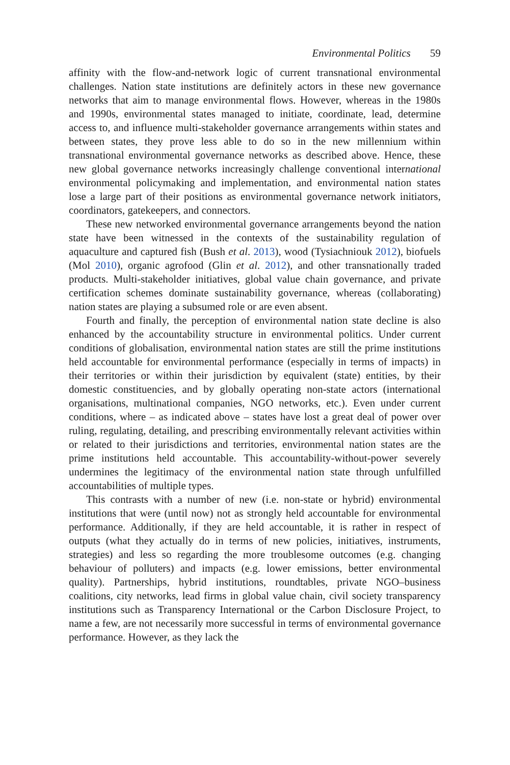Environmental Politics 59
affinity with the flow-and-network logic of current transnational environmental challenges. Nation state institutions are definitely actors in these new governance networks that aim to manage environmental flows. However, whereas in the 1980s and 1990s, environmental states managed to initiate, coordinate, lead, determine access to, and influence multi-stakeholder governance arrangements within states and between states, they prove less able to do so in the new millennium within transnational environmental governance networks as described above. Hence, these new global governance networks increasingly challenge conventional international environmental policymaking and implementation, and environmental nation states lose a large part of their positions as environmental governance network initiators, coordinators, gatekeepers, and connectors.
These new networked environmental governance arrangements beyond the nation state have been witnessed in the contexts of the sustainability regulation of aquaculture and captured fish (Bush et al. 2013), wood (Tysiachniouk 2012), biofuels (Mol 2010), organic agrofood (Glin et al. 2012), and other transnationally traded products. Multi-stakeholder initiatives, global value chain governance, and private certification schemes dominate sustainability governance, whereas (collaborating) nation states are playing a subsumed role or are even absent.
Fourth and finally, the perception of environmental nation state decline is also enhanced by the accountability structure in environmental politics. Under current conditions of globalisation, environmental nation states are still the prime institutions held accountable for environmental performance (especially in terms of impacts) in their territories or within their jurisdiction by equivalent (state) entities, by their domestic constituencies, and by globally operating non-state actors (international organisations, multinational companies, NGO networks, etc.). Even under current conditions, where – as indicated above – states have lost a great deal of power over ruling, regulating, detailing, and prescribing environmentally relevant activities within or related to their jurisdictions and territories, environmental nation states are the prime institutions held accountable. This accountability-without-power severely undermines the legitimacy of the environmental nation state through unfulfilled accountabilities of multiple types.
This contrasts with a number of new (i.e. non-state or hybrid) environmental institutions that were (until now) not as strongly held accountable for environmental performance. Additionally, if they are held accountable, it is rather in respect of outputs (what they actually do in terms of new policies, initiatives, instruments, strategies) and less so regarding the more troublesome outcomes (e.g. changing behaviour of polluters) and impacts (e.g. lower emissions, better environmental quality). Partnerships, hybrid institutions, roundtables, private NGO–business coalitions, city networks, lead firms in global value chain, civil society transparency institutions such as Transparency International or the Carbon Disclosure Project, to name a few, are not necessarily more successful in terms of environmental governance performance. However, as they lack the